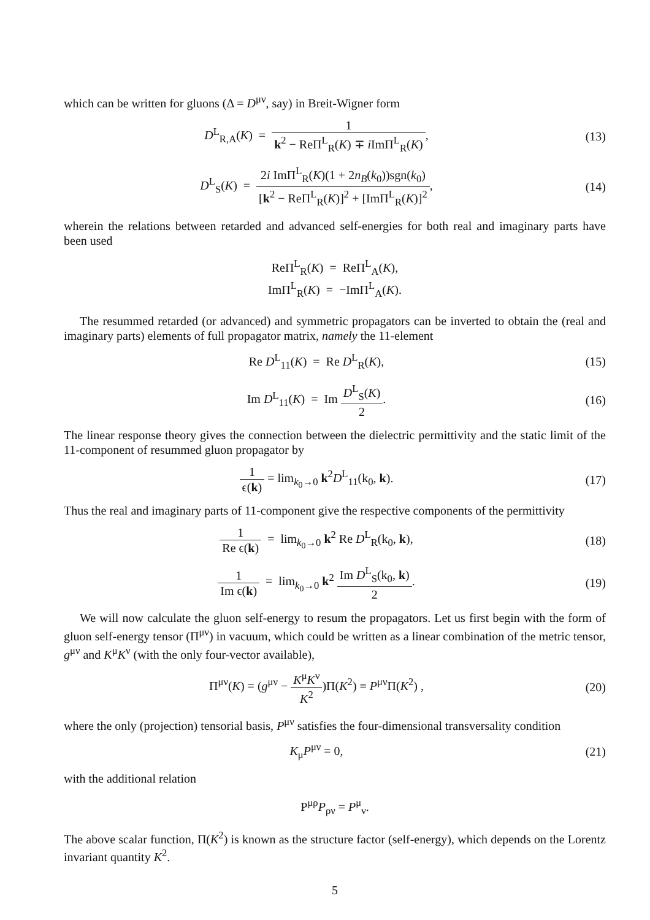which can be written for gluons (Δ = D<sup>μν</sup>, say) in Breit-Wigner form
D<sup>L</sup><sub>R,A</sub>(K) = 1 k<sup>2</sup> − ReΠ<sup>L</sup><sub>R</sub>(K) ∓ i ImΠ<sup>L</sup><sub>R</sub>(K),
(13)
D<sup>L</sup><sub>S</sub>(K) = 2i ImΠ<sup>L</sup><sub>R</sub>(K)(1 + 2n<sub>B</sub>(k<sub>0</sub>))sgn(k<sub>0</sub>) [k<sup>2</sup> − ReΠ<sup>L</sup><sub>R</sub>(K)]<sup>2</sup> + [ImΠ<sup>L</sup><sub>R</sub>(K)]<sup>2</sup>,
(14)
wherein the relations between retarded and advanced self-energies for both real and imaginary parts have been used
ReΠ<sup>L</sup><sub>R</sub>(K) = ReΠ<sup>L</sup><sub>A</sub>(K),
ImΠ<sup>L</sup><sub>R</sub>(K) = −ImΠ<sup>L</sup><sub>A</sub>(K).
The resummed retarded (or advanced) and symmetric propagators can be inverted to obtain the (real and imaginary parts) elements of full propagator matrix, namely the 11-element
Re D<sup>L</sup><sub>11</sub>(K) = Re D<sup>L</sup><sub>R</sub>(K), (15)
Im D<sup>L</sup><sub>11</sub>(K) = Im D<sup>L</sup><sub>S</sub>(K) 2. (16)
The linear response theory gives the connection between the dielectric permittivity and the static limit of the 11-component of resummed gluon propagator by
1 ϵ(k) = lim<sub>k<sub>0</sub>→0</sub> k<sup>2</sup>D<sup>L</sup><sub>11</sub>(k<sub>0</sub>, k).
(17)
Thus the real and imaginary parts of 11-component give the respective components of the permittivity
1 Re ϵ(k) = lim<sub>k<sub>0</sub>→0</sub> k<sup>2</sup> Re D<sup>L</sup><sub>R</sub>(k<sub>0</sub>, k),
(18)
1 Im ϵ(k) = lim<sub>k<sub>0</sub>→0</sub> k<sup>2</sup> Im D<sup>L</sup><sub>S</sub>(k<sub>0</sub>, k) 2.
(19)
We will now calculate the gluon self-energy to resum the propagators. Let us first begin with the form of gluon self-energy tensor (Π<sup>μν</sup>) in vacuum, which could be written as a linear combination of the metric tensor, g<sup>μν</sup> and K<sup>μ</sup>K<sup>ν</sup> (with the only four-vector available),
Π<sup>μν</sup>(K) = (g<sup>μν</sup> − K<sup>μ</sup>K<sup>ν</sup> K<sup>2</sup>)Π(K<sup>2</sup>) ≡ P<sup>μν</sup>Π(K<sup>2</sup>) ,
(20)
where the only (projection) tensorial basis, P<sup>μν</sup> satisfies the four-dimensional transversality condition
K<sub>μ</sub>P<sup>μν</sup> = 0, (21)
with the additional relation
P<sup>μρ</sup>P<sub>ρν</sub> = P<sup>μ</sup><sub>ν</sub>.
The above scalar function, Π(K<sup>2</sup>) is known as the structure factor (self-energy), which depends on the Lorentz invariant quantity K<sup>2</sup>.
5